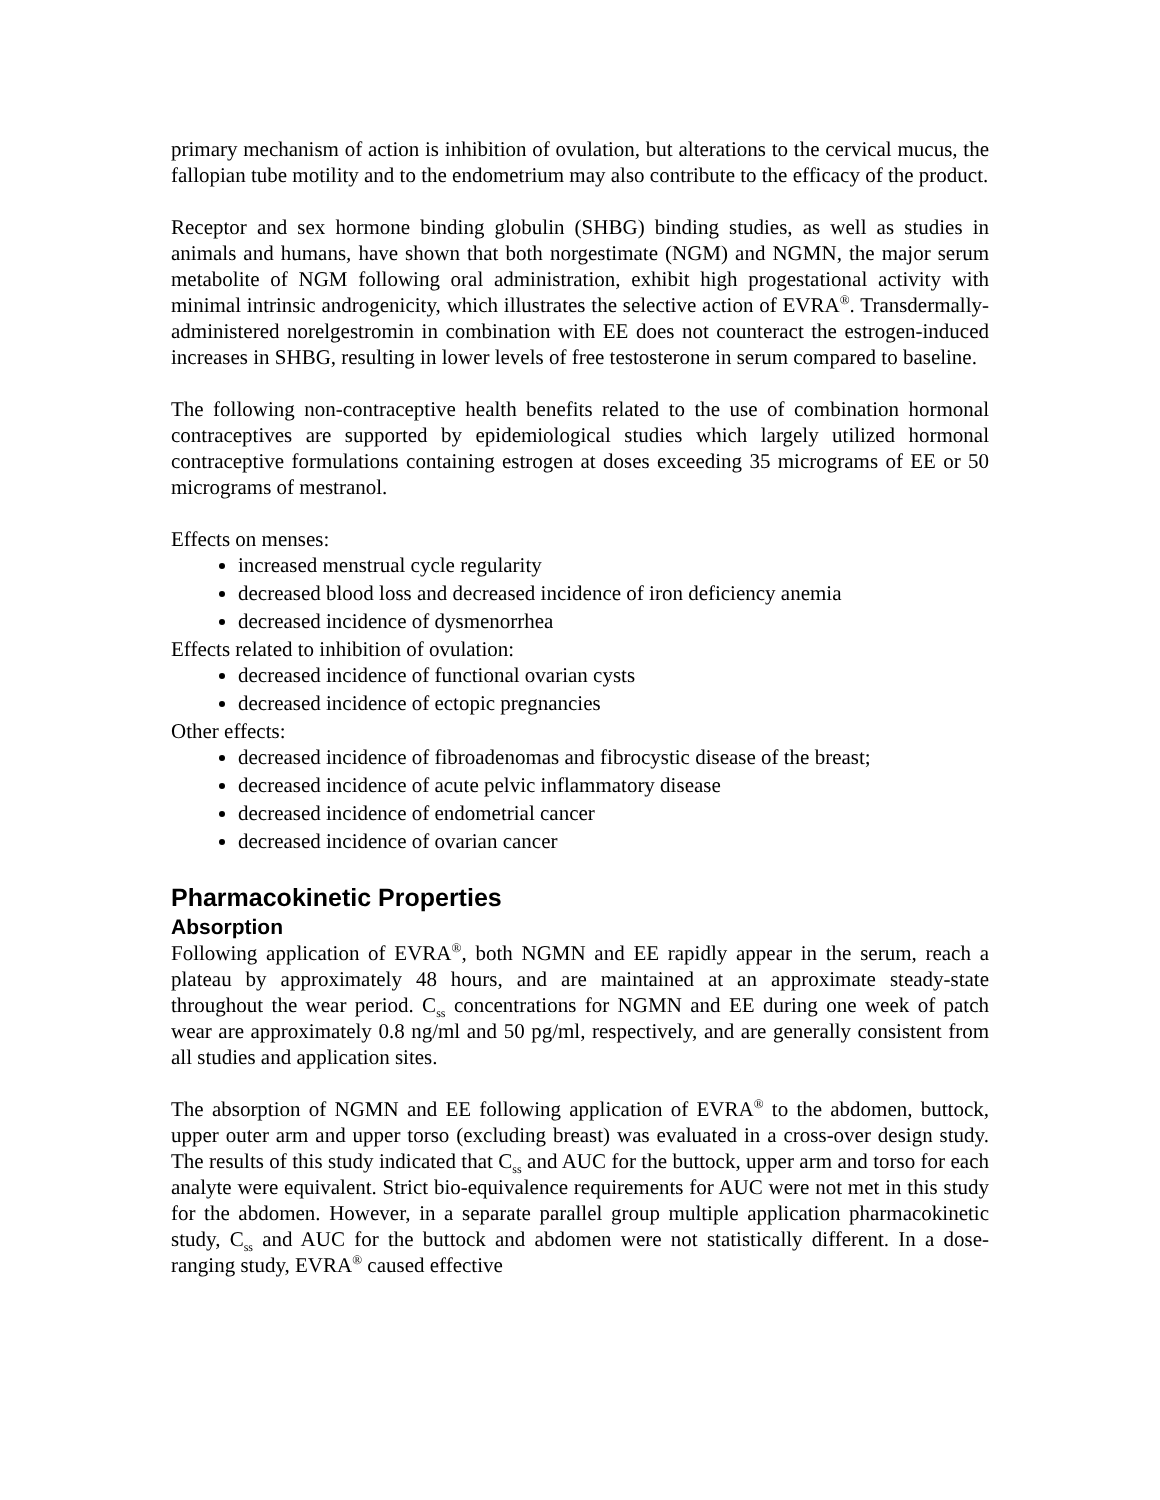primary mechanism of action is inhibition of ovulation, but alterations to the cervical mucus, the fallopian tube motility and to the endometrium may also contribute to the efficacy of the product.
Receptor and sex hormone binding globulin (SHBG) binding studies, as well as studies in animals and humans, have shown that both norgestimate (NGM) and NGMN, the major serum metabolite of NGM following oral administration, exhibit high progestational activity with minimal intrinsic androgenicity, which illustrates the selective action of EVRA<sup>®</sup>. Transdermally-administered norelgestromin in combination with EE does not counteract the estrogen-induced increases in SHBG, resulting in lower levels of free testosterone in serum compared to baseline.
The following non-contraceptive health benefits related to the use of combination hormonal contraceptives are supported by epidemiological studies which largely utilized hormonal contraceptive formulations containing estrogen at doses exceeding 35 micrograms of EE or 50 micrograms of mestranol.
Effects on menses:
increased menstrual cycle regularity
decreased blood loss and decreased incidence of iron deficiency anemia
decreased incidence of dysmenorrhea
Effects related to inhibition of ovulation:
decreased incidence of functional ovarian cysts
decreased incidence of ectopic pregnancies
Other effects:
decreased incidence of fibroadenomas and fibrocystic disease of the breast;
decreased incidence of acute pelvic inflammatory disease
decreased incidence of endometrial cancer
decreased incidence of ovarian cancer
Pharmacokinetic Properties
Absorption
Following application of EVRA<sup>®</sup>, both NGMN and EE rapidly appear in the serum, reach a plateau by approximately 48 hours, and are maintained at an approximate steady-state throughout the wear period. C<sub>ss</sub> concentrations for NGMN and EE during one week of patch wear are approximately 0.8 ng/ml and 50 pg/ml, respectively, and are generally consistent from all studies and application sites.
The absorption of NGMN and EE following application of EVRA<sup>®</sup> to the abdomen, buttock, upper outer arm and upper torso (excluding breast) was evaluated in a cross-over design study. The results of this study indicated that C<sub>ss</sub> and AUC for the buttock, upper arm and torso for each analyte were equivalent. Strict bio-equivalence requirements for AUC were not met in this study for the abdomen. However, in a separate parallel group multiple application pharmacokinetic study, C<sub>ss</sub> and AUC for the buttock and abdomen were not statistically different. In a dose-ranging study, EVRA<sup>®</sup> caused effective